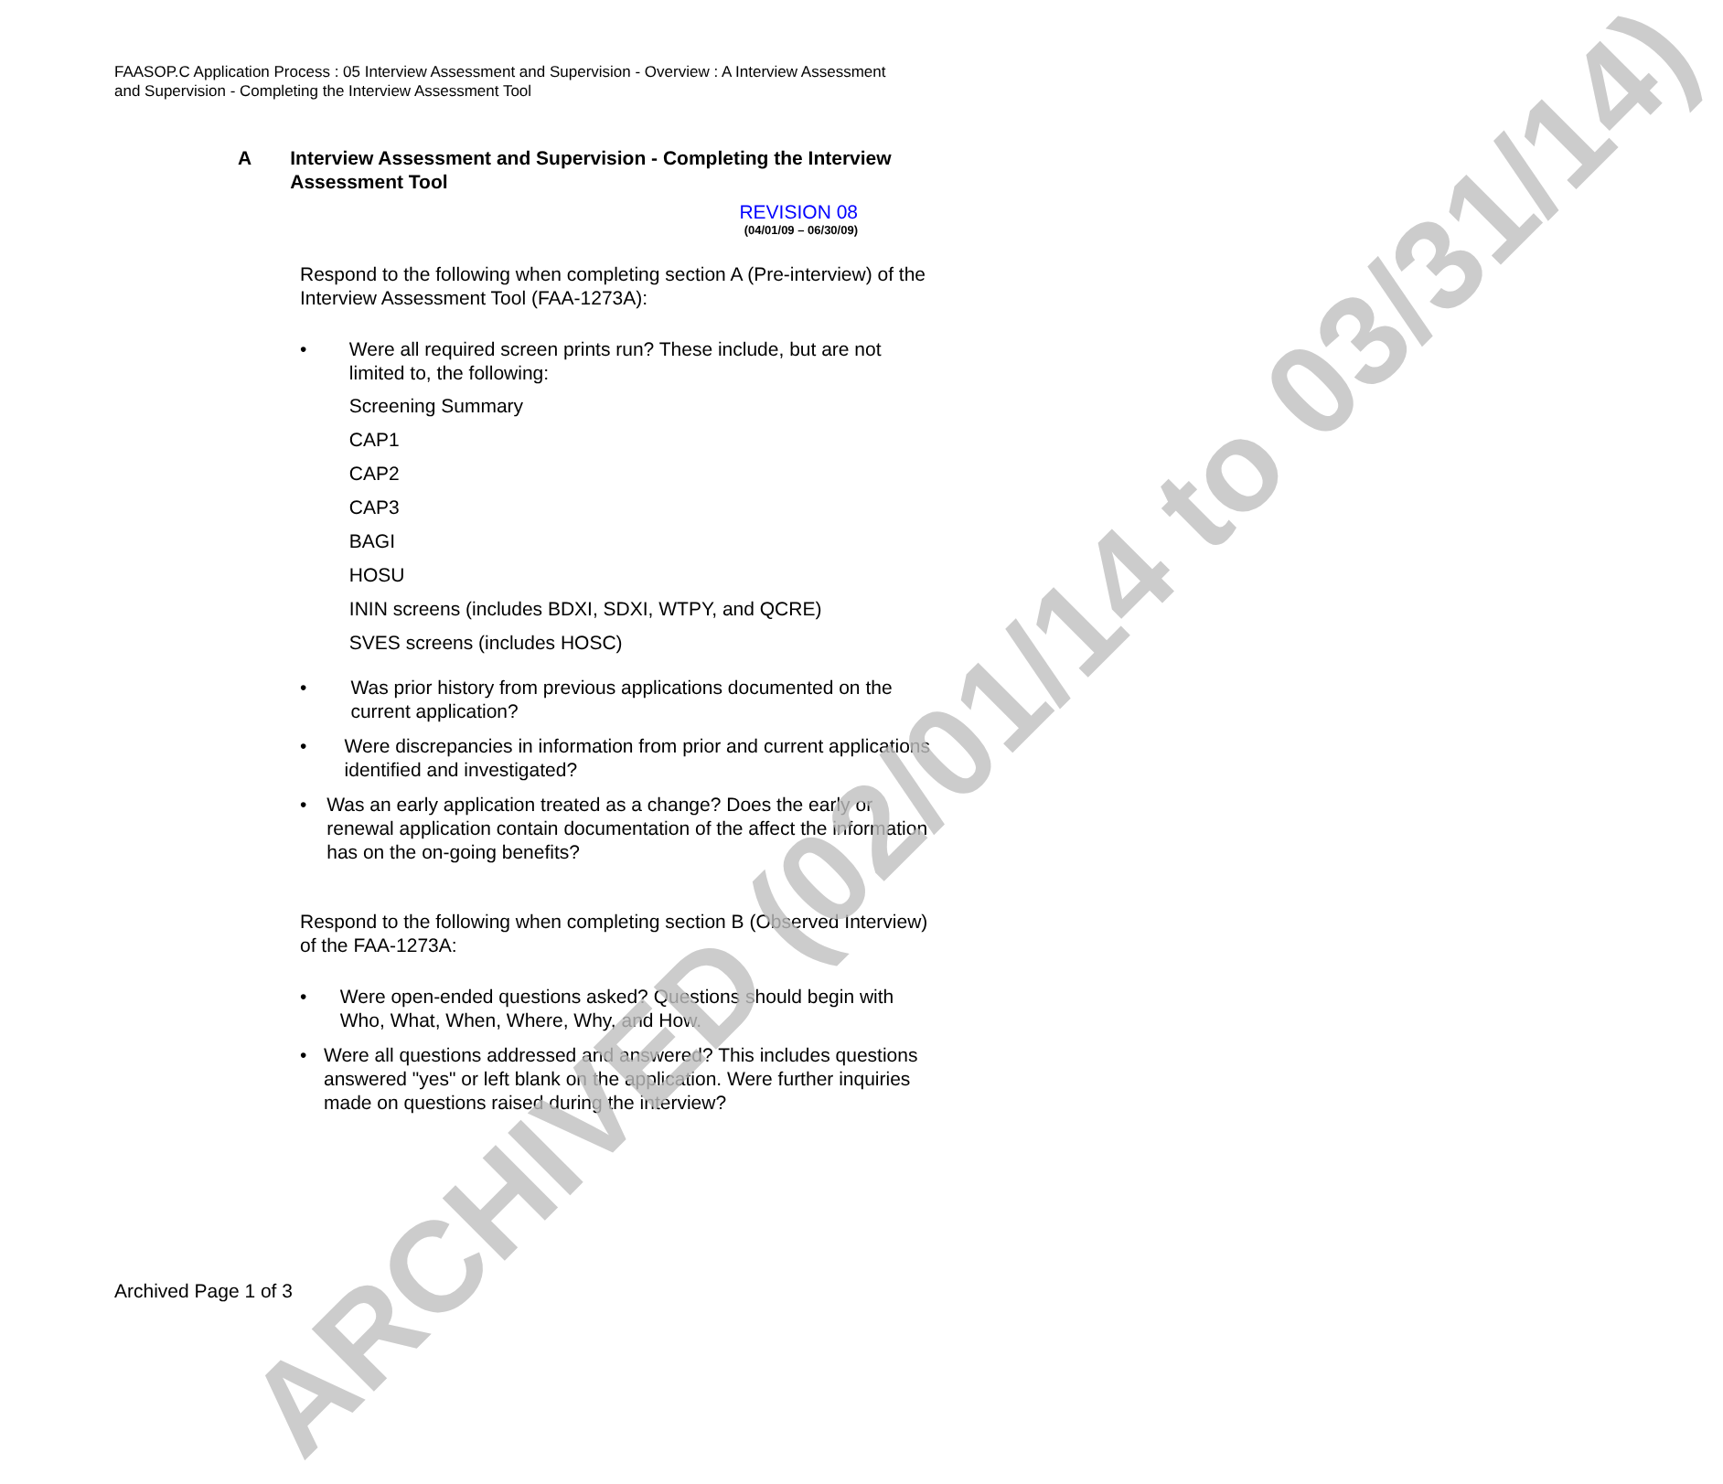FAASOP.C Application Process : 05 Interview Assessment and Supervision - Overview : A Interview Assessment and Supervision - Completing the Interview Assessment Tool
A Interview Assessment and Supervision - Completing the Interview Assessment Tool
REVISION 08
(04/01/09 – 06/30/09)
Respond to the following when completing section A (Pre-interview) of the Interview Assessment Tool (FAA-1273A):
• Were all required screen prints run? These include, but are not limited to, the following:
Screening Summary
CAP1
CAP2
CAP3
BAGI
HOSU
ININ screens (includes BDXI, SDXI, WTPY, and QCRE)
SVES screens (includes HOSC)
• Was prior history from previous applications documented on the current application?
• Were discrepancies in information from prior and current applications identified and investigated?
• Was an early application treated as a change? Does the early or renewal application contain documentation of the affect the information has on the on-going benefits?
Respond to the following when completing section B (Observed Interview) of the FAA-1273A:
• Were open-ended questions asked? Questions should begin with Who, What, When, Where, Why, and How.
• Were all questions addressed and answered? This includes questions answered "yes" or left blank on the application. Were further inquiries made on questions raised during the interview?
Archived Page 1 of 3
ARCHIVED (02/01/14 to 03/31/14)